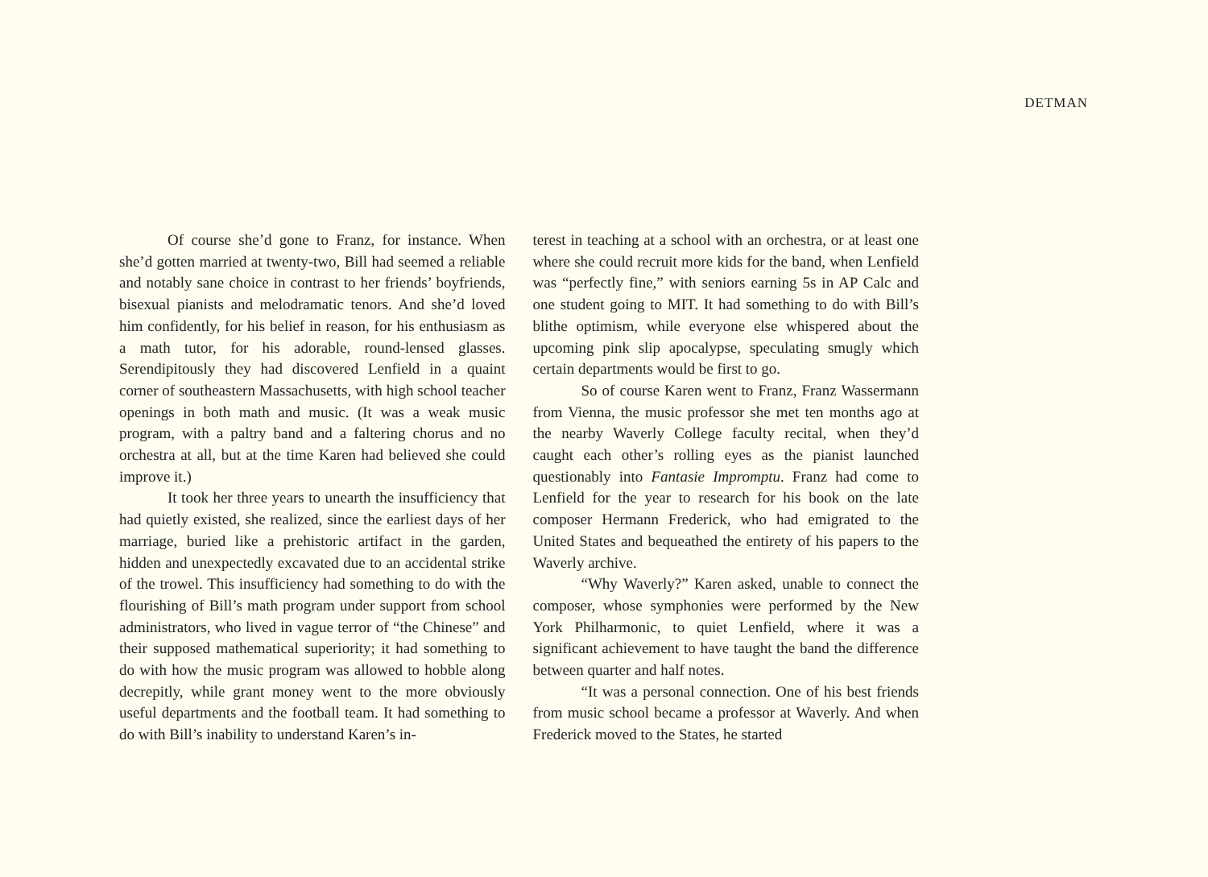DETMAN
Of course she’d gone to Franz, for instance. When she’d gotten married at twenty-two, Bill had seemed a reliable and notably sane choice in contrast to her friends’ boyfriends, bisexual pianists and melodramatic tenors. And she’d loved him confidently, for his belief in reason, for his enthusiasm as a math tutor, for his adorable, round-lensed glasses. Serendipitously they had discovered Lenfield in a quaint corner of southeastern Massachusetts, with high school teacher openings in both math and music. (It was a weak music program, with a paltry band and a faltering chorus and no orchestra at all, but at the time Karen had believed she could improve it.)
It took her three years to unearth the insufficiency that had quietly existed, she realized, since the earliest days of her marriage, buried like a prehistoric artifact in the garden, hidden and unexpectedly excavated due to an accidental strike of the trowel. This insufficiency had something to do with the flourishing of Bill’s math program under support from school administrators, who lived in vague terror of “the Chinese” and their supposed mathematical superiority; it had something to do with how the music program was allowed to hobble along decrepitly, while grant money went to the more obviously useful departments and the football team. It had something to do with Bill’s inability to understand Karen’s in-
terest in teaching at a school with an orchestra, or at least one where she could recruit more kids for the band, when Lenfield was “perfectly fine,” with seniors earning 5s in AP Calc and one student going to MIT. It had something to do with Bill’s blithe optimism, while everyone else whispered about the upcoming pink slip apocalypse, speculating smugly which certain departments would be first to go.
So of course Karen went to Franz, Franz Wassermann from Vienna, the music professor she met ten months ago at the nearby Waverly College faculty recital, when they’d caught each other’s rolling eyes as the pianist launched questionably into Fantasie Impromptu. Franz had come to Lenfield for the year to research for his book on the late composer Hermann Frederick, who had emigrated to the United States and bequeathed the entirety of his papers to the Waverly archive.
“Why Waverly?” Karen asked, unable to connect the composer, whose symphonies were performed by the New York Philharmonic, to quiet Lenfield, where it was a significant achievement to have taught the band the difference between quarter and half notes.
“It was a personal connection. One of his best friends from music school became a professor at Waverly. And when Frederick moved to the States, he started